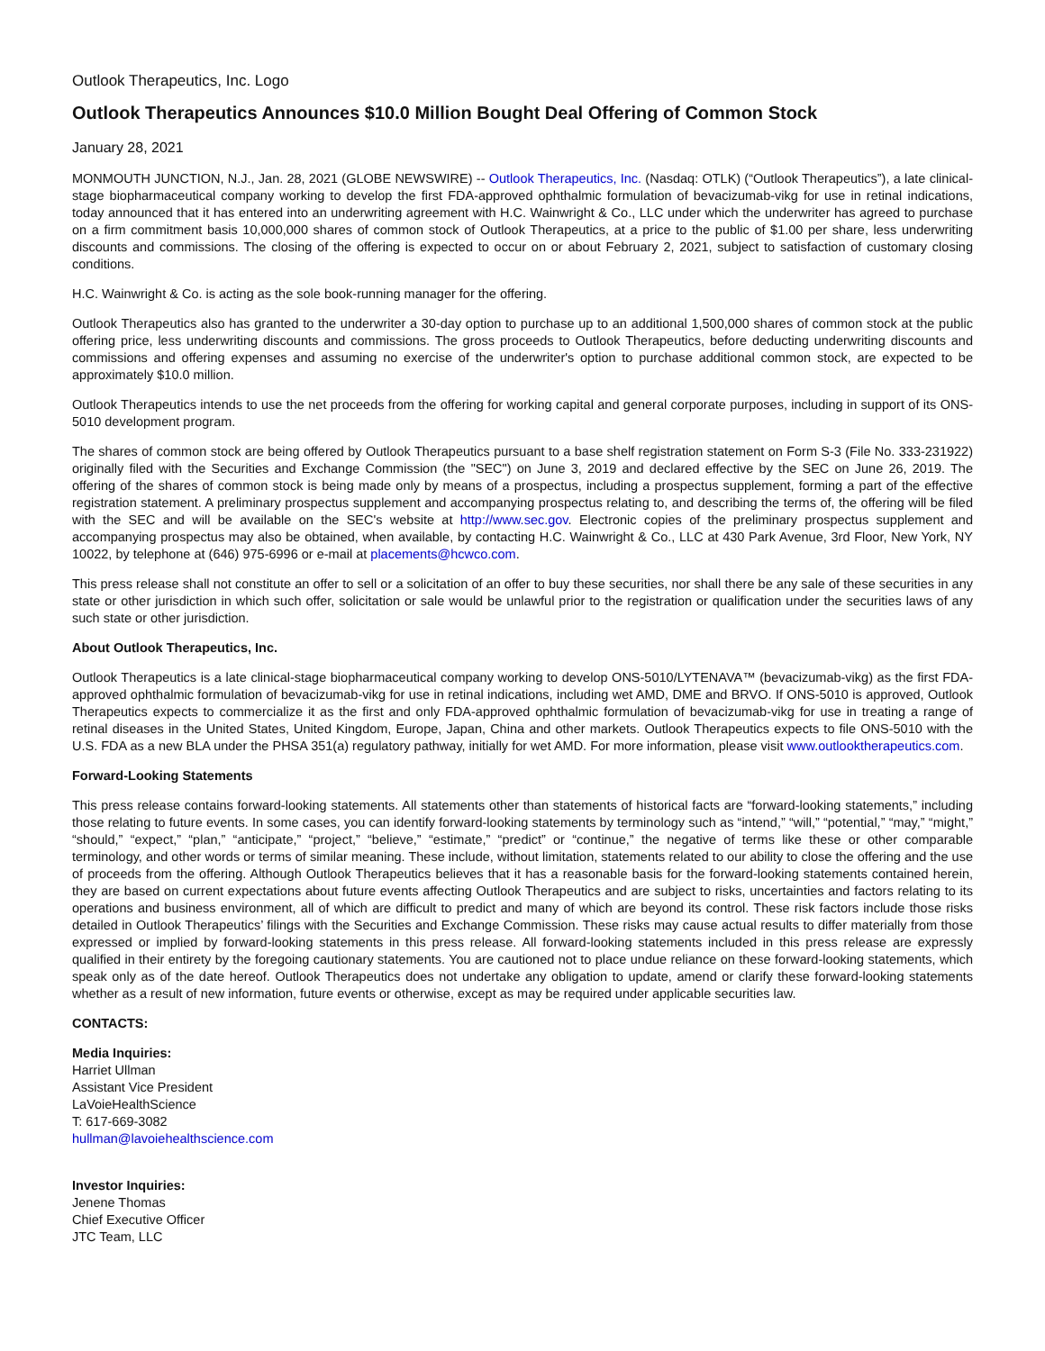Outlook Therapeutics, Inc. Logo
Outlook Therapeutics Announces $10.0 Million Bought Deal Offering of Common Stock
January 28, 2021
MONMOUTH JUNCTION, N.J., Jan. 28, 2021 (GLOBE NEWSWIRE) -- Outlook Therapeutics, Inc. (Nasdaq: OTLK) (“Outlook Therapeutics”), a late clinical-stage biopharmaceutical company working to develop the first FDA-approved ophthalmic formulation of bevacizumab-vikg for use in retinal indications, today announced that it has entered into an underwriting agreement with H.C. Wainwright & Co., LLC under which the underwriter has agreed to purchase on a firm commitment basis 10,000,000 shares of common stock of Outlook Therapeutics, at a price to the public of $1.00 per share, less underwriting discounts and commissions. The closing of the offering is expected to occur on or about February 2, 2021, subject to satisfaction of customary closing conditions.
H.C. Wainwright & Co. is acting as the sole book-running manager for the offering.
Outlook Therapeutics also has granted to the underwriter a 30-day option to purchase up to an additional 1,500,000 shares of common stock at the public offering price, less underwriting discounts and commissions. The gross proceeds to Outlook Therapeutics, before deducting underwriting discounts and commissions and offering expenses and assuming no exercise of the underwriter's option to purchase additional common stock, are expected to be approximately $10.0 million.
Outlook Therapeutics intends to use the net proceeds from the offering for working capital and general corporate purposes, including in support of its ONS-5010 development program.
The shares of common stock are being offered by Outlook Therapeutics pursuant to a base shelf registration statement on Form S-3 (File No. 333-231922) originally filed with the Securities and Exchange Commission (the "SEC") on June 3, 2019 and declared effective by the SEC on June 26, 2019. The offering of the shares of common stock is being made only by means of a prospectus, including a prospectus supplement, forming a part of the effective registration statement. A preliminary prospectus supplement and accompanying prospectus relating to, and describing the terms of, the offering will be filed with the SEC and will be available on the SEC's website at http://www.sec.gov. Electronic copies of the preliminary prospectus supplement and accompanying prospectus may also be obtained, when available, by contacting H.C. Wainwright & Co., LLC at 430 Park Avenue, 3rd Floor, New York, NY 10022, by telephone at (646) 975-6996 or e-mail at placements@hcwco.com.
This press release shall not constitute an offer to sell or a solicitation of an offer to buy these securities, nor shall there be any sale of these securities in any state or other jurisdiction in which such offer, solicitation or sale would be unlawful prior to the registration or qualification under the securities laws of any such state or other jurisdiction.
About Outlook Therapeutics, Inc.
Outlook Therapeutics is a late clinical-stage biopharmaceutical company working to develop ONS-5010/LYTENAVA™ (bevacizumab-vikg) as the first FDA-approved ophthalmic formulation of bevacizumab-vikg for use in retinal indications, including wet AMD, DME and BRVO. If ONS-5010 is approved, Outlook Therapeutics expects to commercialize it as the first and only FDA-approved ophthalmic formulation of bevacizumab-vikg for use in treating a range of retinal diseases in the United States, United Kingdom, Europe, Japan, China and other markets. Outlook Therapeutics expects to file ONS-5010 with the U.S. FDA as a new BLA under the PHSA 351(a) regulatory pathway, initially for wet AMD. For more information, please visit www.outlooktherapeutics.com.
Forward-Looking Statements
This press release contains forward-looking statements. All statements other than statements of historical facts are “forward-looking statements,” including those relating to future events. In some cases, you can identify forward-looking statements by terminology such as “intend,” “will,” “potential,” “may,” “might,” “should,” “expect,” “plan,” “anticipate,” “project,” “believe,” “estimate,” “predict” or “continue,” the negative of terms like these or other comparable terminology, and other words or terms of similar meaning. These include, without limitation, statements related to our ability to close the offering and the use of proceeds from the offering. Although Outlook Therapeutics believes that it has a reasonable basis for the forward-looking statements contained herein, they are based on current expectations about future events affecting Outlook Therapeutics and are subject to risks, uncertainties and factors relating to its operations and business environment, all of which are difficult to predict and many of which are beyond its control. These risk factors include those risks detailed in Outlook Therapeutics’ filings with the Securities and Exchange Commission. These risks may cause actual results to differ materially from those expressed or implied by forward-looking statements in this press release. All forward-looking statements included in this press release are expressly qualified in their entirety by the foregoing cautionary statements. You are cautioned not to place undue reliance on these forward-looking statements, which speak only as of the date hereof. Outlook Therapeutics does not undertake any obligation to update, amend or clarify these forward-looking statements whether as a result of new information, future events or otherwise, except as may be required under applicable securities law.
CONTACTS:
Media Inquiries:
Harriet Ullman
Assistant Vice President
LaVoieHealthScience
T: 617-669-3082
hullman@lavoiehealthscience.com
Investor Inquiries:
Jenene Thomas
Chief Executive Officer
JTC Team, LLC